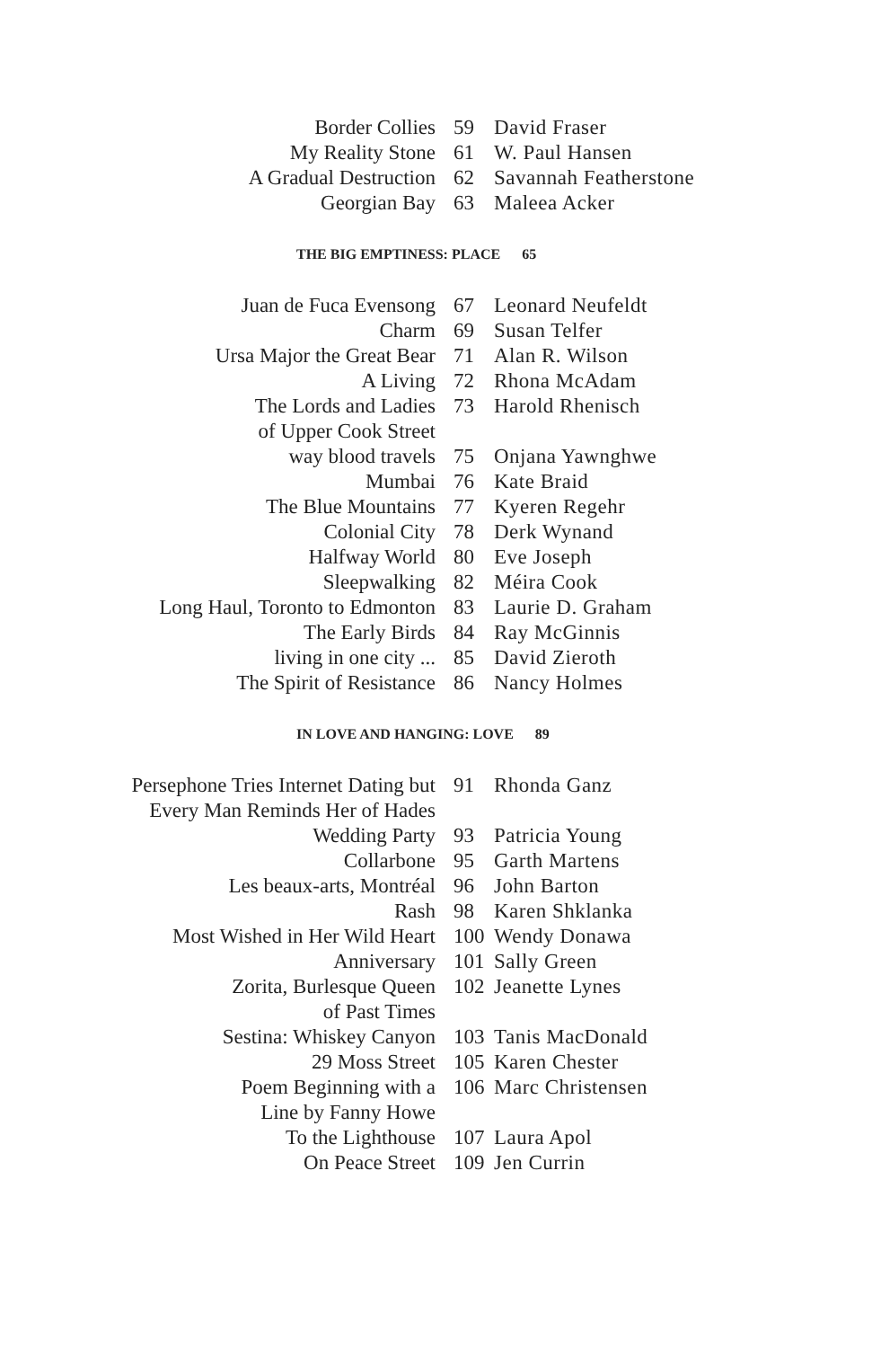| Border Collies | 59 | David Fraser |
| My Reality Stone | 61 | W. Paul Hansen |
| A Gradual Destruction | 62 | Savannah Featherstone |
| Georgian Bay | 63 | Maleea Acker |
THE BIG EMPTINESS: PLACE 65
| Juan de Fuca Evensong | 67 | Leonard Neufeldt |
| Charm | 69 | Susan Telfer |
| Ursa Major the Great Bear | 71 | Alan R. Wilson |
| A Living | 72 | Rhona McAdam |
| The Lords and Ladies of Upper Cook Street | 73 | Harold Rhenisch |
| way blood travels | 75 | Onjana Yawnghwe |
| Mumbai | 76 | Kate Braid |
| The Blue Mountains | 77 | Kyeren Regehr |
| Colonial City | 78 | Derk Wynand |
| Halfway World | 80 | Eve Joseph |
| Sleepwalking | 82 | Méira Cook |
| Long Haul, Toronto to Edmonton | 83 | Laurie D. Graham |
| The Early Birds | 84 | Ray McGinnis |
| living in one city ... | 85 | David Zieroth |
| The Spirit of Resistance | 86 | Nancy Holmes |
IN LOVE AND HANGING: LOVE 89
| Persephone Tries Internet Dating but Every Man Reminds Her of Hades | 91 | Rhonda Ganz |
| Wedding Party | 93 | Patricia Young |
| Collarbone | 95 | Garth Martens |
| Les beaux-arts, Montréal | 96 | John Barton |
| Rash | 98 | Karen Shklanka |
| Most Wished in Her Wild Heart | 100 | Wendy Donawa |
| Anniversary | 101 | Sally Green |
| Zorita, Burlesque Queen of Past Times | 102 | Jeanette Lynes |
| Sestina: Whiskey Canyon | 103 | Tanis MacDonald |
| 29 Moss Street | 105 | Karen Chester |
| Poem Beginning with a Line by Fanny Howe | 106 | Marc Christensen |
| To the Lighthouse | 107 | Laura Apol |
| On Peace Street | 109 | Jen Currin |